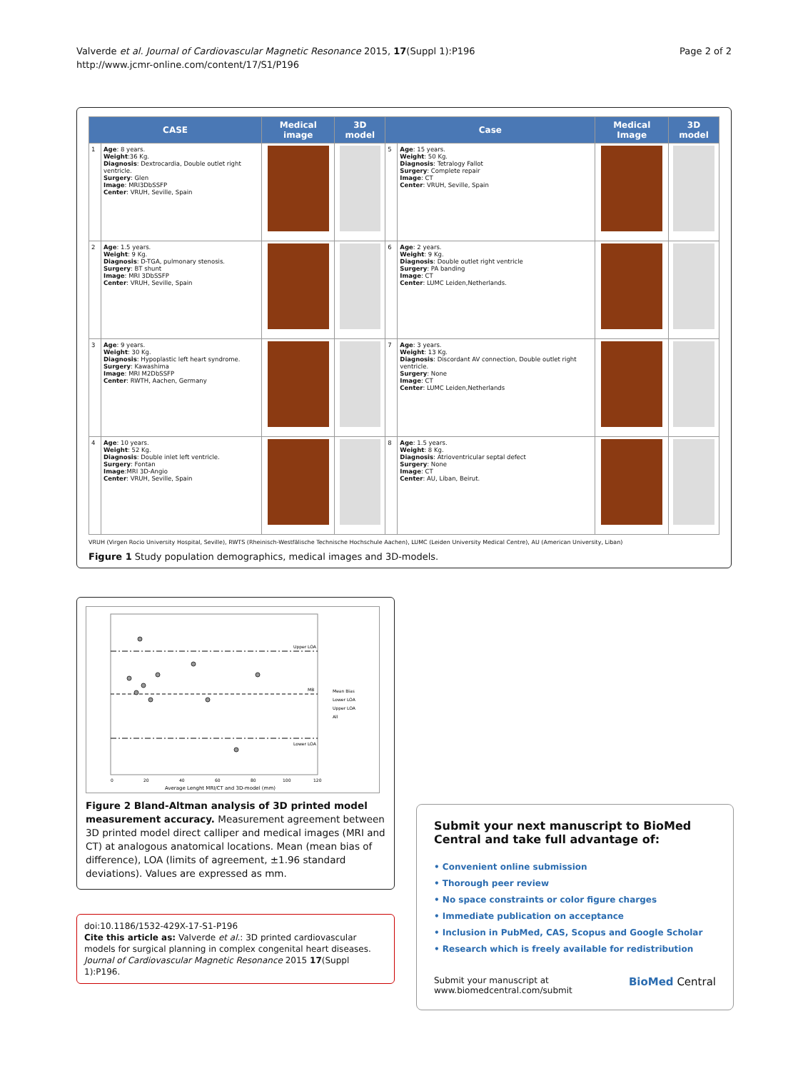Valverde et al. Journal of Cardiovascular Magnetic Resonance 2015, 17(Suppl 1):P196
http://www.jcmr-online.com/content/17/S1/P196
Page 2 of 2
| CASE | | Medical image | 3D model | Case | | Medical Image | 3D model |
| --- | --- | --- | --- | --- | --- | --- | --- |
| 1 | Age : 8 years. Weight :36 Kg. Diagnosis : Dextrocardia, Double outlet right ventricle. Surgery : Glen Image : MRI3DbSSFP Center : VRUH, Seville, Spain | | | 5 | Age : 15 years. Weight : 50 Kg. Diagnosis : Tetralogy Fallot Surgery : Complete repair Image : CT Center : VRUH, Seville, Spain | | |
| 2 | Age : 1.5 years. Weight : 9 Kg. Diagnosis : D-TGA, pulmonary stenosis. Surgery : BT shunt Image : MRI 3DbSSFP Center : VRUH, Seville, Spain | | | 6 | Age : 2 years. Weight : 9 Kg. Diagnosis : Double outlet right ventricle Surgery : PA banding Image : CT Center : LUMC Leiden,Netherlands. | | |
| 3 | Age : 9 years. Weight : 30 Kg. Diagnosis : Hypoplastic left heart syndrome. Surgery : Kawashima Image : MRI M2DbSSFP Center : RWTH, Aachen, Germany | | | 7 | Age : 3 years. Weight : 13 Kg. Diagnosis : Discordant AV connection, Double outlet right ventricle. Surgery : None Image : CT Center : LUMC Leiden,Netherlands | | |
| 4 | Age : 10 years. Weight : 52 Kg. Diagnosis : Double inlet left ventricle. Surgery : Fontan Image :MRI 3D-Angio Center : VRUH, Seville, Spain | | | 8 | Age : 1.5 years. Weight : 8 Kg. Diagnosis : Atrioventricular septal defect Surgery : None Image : CT Center : AU, Liban, Beirut. | | |
VRUH (Virgen Rocio University Hospital, Seville), RWTS (Rheinisch-Westfälische Technische Hochschule Aachen), LUMC (Leiden University Medical Centre), AU (American University, Liban)
Figure 1 Study population demographics, medical images and 3D-models.
Upper LOA
MB
Lower LOA
Mean Bias
Lower LOA
Upper LOA
All
0
20
40
60
80
100
120
Average Lenght MRI/CT and 3D-model (mm)
Figure 2 Bland-Altman analysis of 3D printed model measurement accuracy. Measurement agreement between 3D printed model direct calliper and medical images (MRI and CT) at analogous anatomical locations. Mean (mean bias of difference), LOA (limits of agreement, ±1.96 standard deviations). Values are expressed as mm.
doi:10.1186/1532-429X-17-S1-P196
Cite this article as: Valverde et al.: 3D printed cardiovascular models for surgical planning in complex congenital heart diseases. Journal of Cardiovascular Magnetic Resonance 2015 17(Suppl 1):P196.
Submit your next manuscript to BioMed Central and take full advantage of:
• Convenient online submission
• Thorough peer review
• No space constraints or color figure charges
• Immediate publication on acceptance
• Inclusion in PubMed, CAS, Scopus and Google Scholar
• Research which is freely available for redistribution
Submit your manuscript at
www.biomedcentral.com/submit
BioMed Central